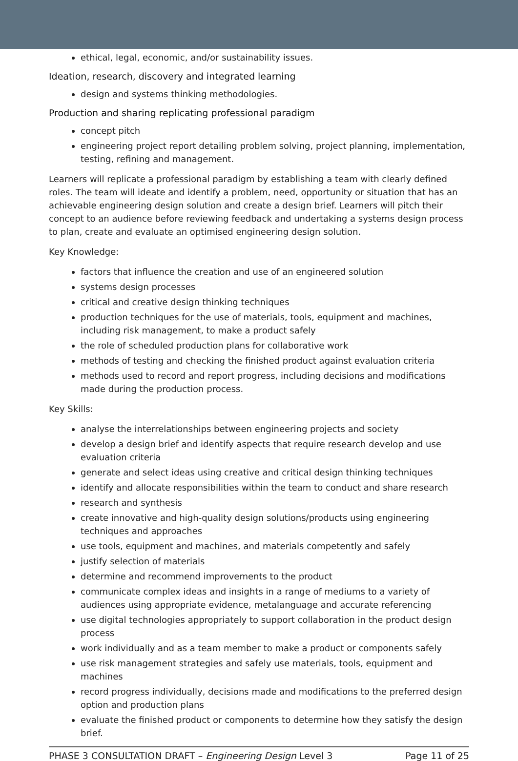ethical, legal, economic, and/or sustainability issues.
Ideation, research, discovery and integrated learning
design and systems thinking methodologies.
Production and sharing replicating professional paradigm
concept pitch
engineering project report detailing problem solving, project planning, implementation, testing, refining and management.
Learners will replicate a professional paradigm by establishing a team with clearly defined roles. The team will ideate and identify a problem, need, opportunity or situation that has an achievable engineering design solution and create a design brief. Learners will pitch their concept to an audience before reviewing feedback and undertaking a systems design process to plan, create and evaluate an optimised engineering design solution.
Key Knowledge:
factors that influence the creation and use of an engineered solution
systems design processes
critical and creative design thinking techniques
production techniques for the use of materials, tools, equipment and machines, including risk management, to make a product safely
the role of scheduled production plans for collaborative work
methods of testing and checking the finished product against evaluation criteria
methods used to record and report progress, including decisions and modifications made during the production process.
Key Skills:
analyse the interrelationships between engineering projects and society
develop a design brief and identify aspects that require research develop and use evaluation criteria
generate and select ideas using creative and critical design thinking techniques
identify and allocate responsibilities within the team to conduct and share research
research and synthesis
create innovative and high-quality design solutions/products using engineering techniques and approaches
use tools, equipment and machines, and materials competently and safely
justify selection of materials
determine and recommend improvements to the product
communicate complex ideas and insights in a range of mediums to a variety of audiences using appropriate evidence, metalanguage and accurate referencing
use digital technologies appropriately to support collaboration in the product design process
work individually and as a team member to make a product or components safely
use risk management strategies and safely use materials, tools, equipment and machines
record progress individually, decisions made and modifications to the preferred design option and production plans
evaluate the finished product or components to determine how they satisfy the design brief.
PHASE 3 CONSULTATION DRAFT – Engineering Design Level 3 Page 11 of 25